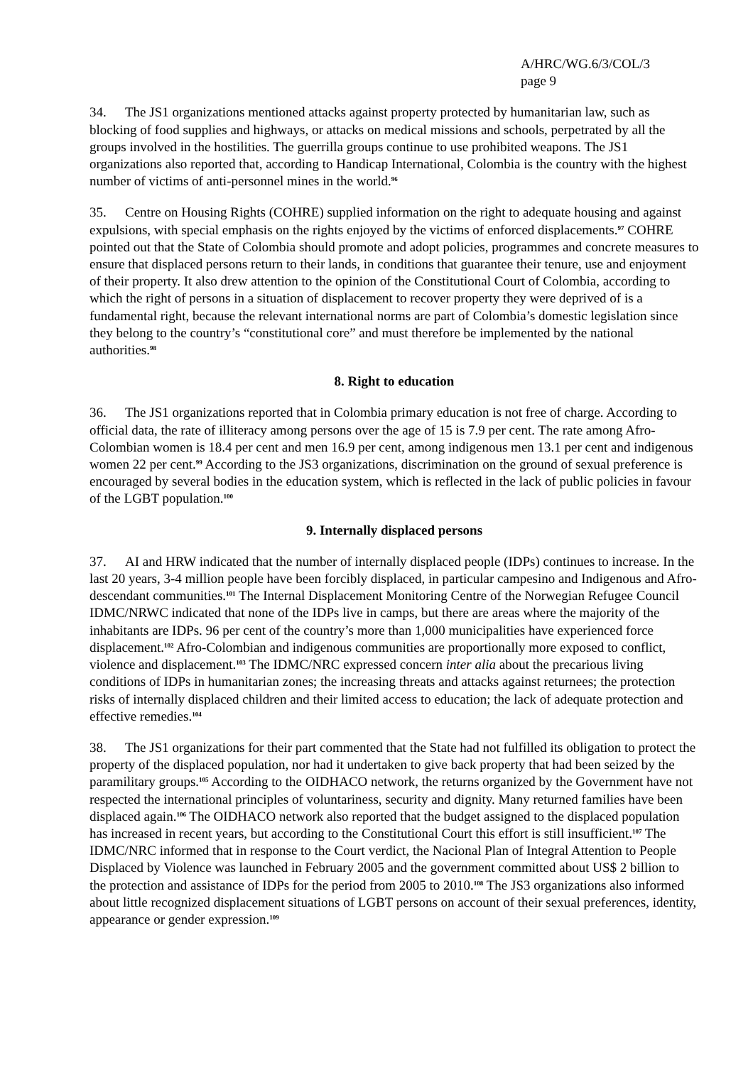A/HRC/WG.6/3/COL/3
page 9
34. The JS1 organizations mentioned attacks against property protected by humanitarian law, such as blocking of food supplies and highways, or attacks on medical missions and schools, perpetrated by all the groups involved in the hostilities. The guerrilla groups continue to use prohibited weapons. The JS1 organizations also reported that, according to Handicap International, Colombia is the country with the highest number of victims of anti-personnel mines in the world.<sup>96</sup>
35. Centre on Housing Rights (COHRE) supplied information on the right to adequate housing and against expulsions, with special emphasis on the rights enjoyed by the victims of enforced displacements.<sup>97</sup> COHRE pointed out that the State of Colombia should promote and adopt policies, programmes and concrete measures to ensure that displaced persons return to their lands, in conditions that guarantee their tenure, use and enjoyment of their property. It also drew attention to the opinion of the Constitutional Court of Colombia, according to which the right of persons in a situation of displacement to recover property they were deprived of is a fundamental right, because the relevant international norms are part of Colombia’s domestic legislation since they belong to the country’s “constitutional core” and must therefore be implemented by the national authorities.<sup>98</sup>
8. Right to education
36. The JS1 organizations reported that in Colombia primary education is not free of charge. According to official data, the rate of illiteracy among persons over the age of 15 is 7.9 per cent. The rate among Afro-Colombian women is 18.4 per cent and men 16.9 per cent, among indigenous men 13.1 per cent and indigenous women 22 per cent.<sup>99</sup> According to the JS3 organizations, discrimination on the ground of sexual preference is encouraged by several bodies in the education system, which is reflected in the lack of public policies in favour of the LGBT population.<sup>100</sup>
9. Internally displaced persons
37. AI and HRW indicated that the number of internally displaced people (IDPs) continues to increase. In the last 20 years, 3-4 million people have been forcibly displaced, in particular campesino and Indigenous and Afro-descendant communities.<sup>101</sup> The Internal Displacement Monitoring Centre of the Norwegian Refugee Council IDMC/NRWC indicated that none of the IDPs live in camps, but there are areas where the majority of the inhabitants are IDPs. 96 per cent of the country’s more than 1,000 municipalities have experienced force displacement.<sup>102</sup> Afro-Colombian and indigenous communities are proportionally more exposed to conflict, violence and displacement.<sup>103</sup> The IDMC/NRC expressed concern inter alia about the precarious living conditions of IDPs in humanitarian zones; the increasing threats and attacks against returnees; the protection risks of internally displaced children and their limited access to education; the lack of adequate protection and effective remedies.<sup>104</sup>
38. The JS1 organizations for their part commented that the State had not fulfilled its obligation to protect the property of the displaced population, nor had it undertaken to give back property that had been seized by the paramilitary groups.<sup>105</sup> According to the OIDHACO network, the returns organized by the Government have not respected the international principles of voluntariness, security and dignity. Many returned families have been displaced again.<sup>106</sup> The OIDHACO network also reported that the budget assigned to the displaced population has increased in recent years, but according to the Constitutional Court this effort is still insufficient.<sup>107</sup> The IDMC/NRC informed that in response to the Court verdict, the Nacional Plan of Integral Attention to People Displaced by Violence was launched in February 2005 and the government committed about US$ 2 billion to the protection and assistance of IDPs for the period from 2005 to 2010.<sup>108</sup> The JS3 organizations also informed about little recognized displacement situations of LGBT persons on account of their sexual preferences, identity, appearance or gender expression.<sup>109</sup>